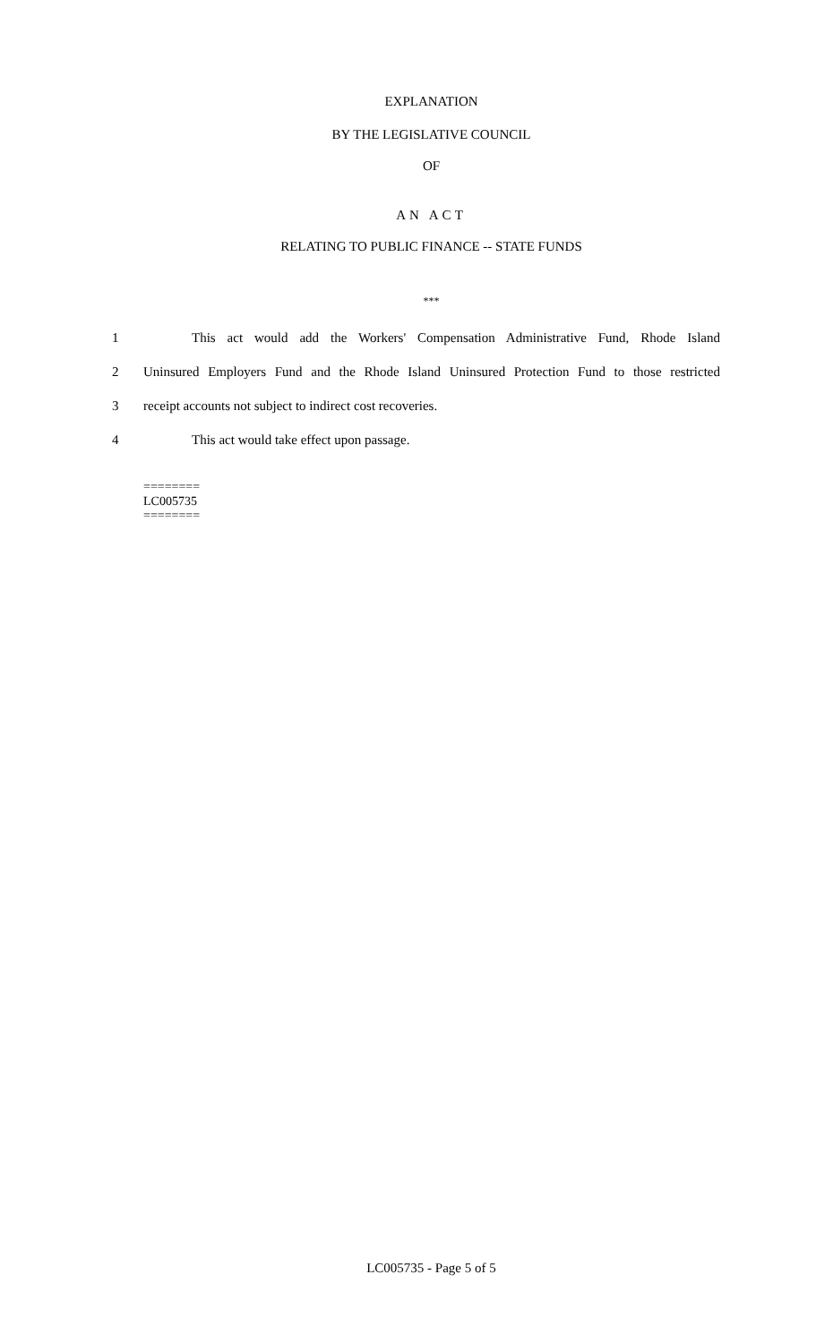EXPLANATION
BY THE LEGISLATIVE COUNCIL
OF
AN ACT
RELATING TO PUBLIC FINANCE -- STATE FUNDS
***
1
This act would add the Workers' Compensation Administrative Fund, Rhode Island
2
Uninsured Employers Fund and the Rhode Island Uninsured Protection Fund to those restricted
3 receipt accounts not subject to indirect cost recoveries.
4 This act would take effect upon passage.
========
LC005735
========
LC005735 - Page 5 of 5